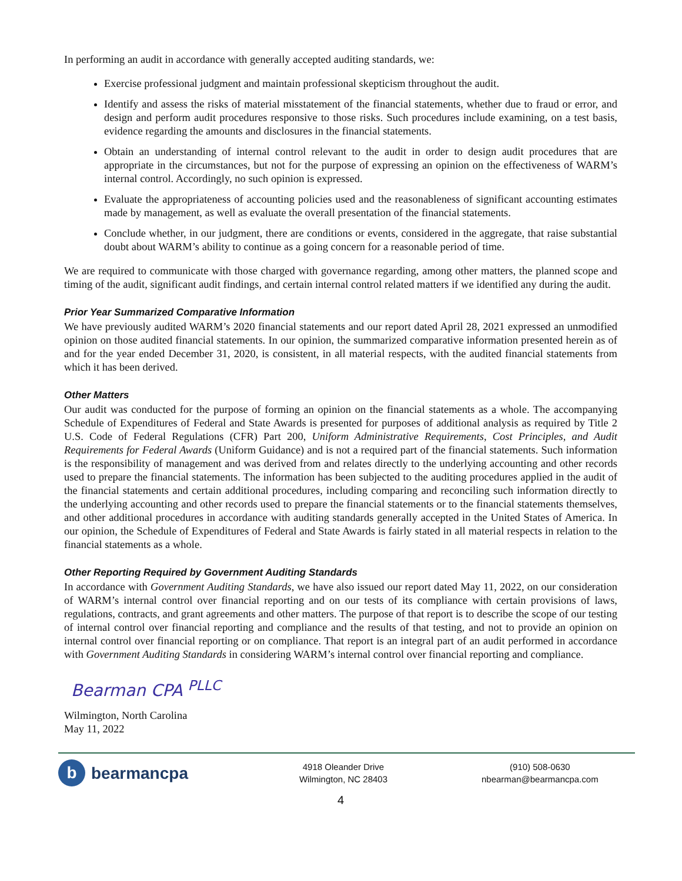In performing an audit in accordance with generally accepted auditing standards, we:
Exercise professional judgment and maintain professional skepticism throughout the audit.
Identify and assess the risks of material misstatement of the financial statements, whether due to fraud or error, and design and perform audit procedures responsive to those risks. Such procedures include examining, on a test basis, evidence regarding the amounts and disclosures in the financial statements.
Obtain an understanding of internal control relevant to the audit in order to design audit procedures that are appropriate in the circumstances, but not for the purpose of expressing an opinion on the effectiveness of WARM’s internal control. Accordingly, no such opinion is expressed.
Evaluate the appropriateness of accounting policies used and the reasonableness of significant accounting estimates made by management, as well as evaluate the overall presentation of the financial statements.
Conclude whether, in our judgment, there are conditions or events, considered in the aggregate, that raise substantial doubt about WARM’s ability to continue as a going concern for a reasonable period of time.
We are required to communicate with those charged with governance regarding, among other matters, the planned scope and timing of the audit, significant audit findings, and certain internal control related matters if we identified any during the audit.
Prior Year Summarized Comparative Information
We have previously audited WARM’s 2020 financial statements and our report dated April 28, 2021 expressed an unmodified opinion on those audited financial statements. In our opinion, the summarized comparative information presented herein as of and for the year ended December 31, 2020, is consistent, in all material respects, with the audited financial statements from which it has been derived.
Other Matters
Our audit was conducted for the purpose of forming an opinion on the financial statements as a whole. The accompanying Schedule of Expenditures of Federal and State Awards is presented for purposes of additional analysis as required by Title 2 U.S. Code of Federal Regulations (CFR) Part 200, Uniform Administrative Requirements, Cost Principles, and Audit Requirements for Federal Awards (Uniform Guidance) and is not a required part of the financial statements. Such information is the responsibility of management and was derived from and relates directly to the underlying accounting and other records used to prepare the financial statements. The information has been subjected to the auditing procedures applied in the audit of the financial statements and certain additional procedures, including comparing and reconciling such information directly to the underlying accounting and other records used to prepare the financial statements or to the financial statements themselves, and other additional procedures in accordance with auditing standards generally accepted in the United States of America. In our opinion, the Schedule of Expenditures of Federal and State Awards is fairly stated in all material respects in relation to the financial statements as a whole.
Other Reporting Required by Government Auditing Standards
In accordance with Government Auditing Standards, we have also issued our report dated May 11, 2022, on our consideration of WARM’s internal control over financial reporting and on our tests of its compliance with certain provisions of laws, regulations, contracts, and grant agreements and other matters. The purpose of that report is to describe the scope of our testing of internal control over financial reporting and compliance and the results of that testing, and not to provide an opinion on internal control over financial reporting or on compliance. That report is an integral part of an audit performed in accordance with Government Auditing Standards in considering WARM’s internal control over financial reporting and compliance.
Bearman CPA <sup>PLLC</sup>
Wilmington, North Carolina
May 11, 2022
b bearmancpa
4918 Oleander Drive
Wilmington, NC 28403
(910) 508-0630
nbearman@bearmancpa.com
4